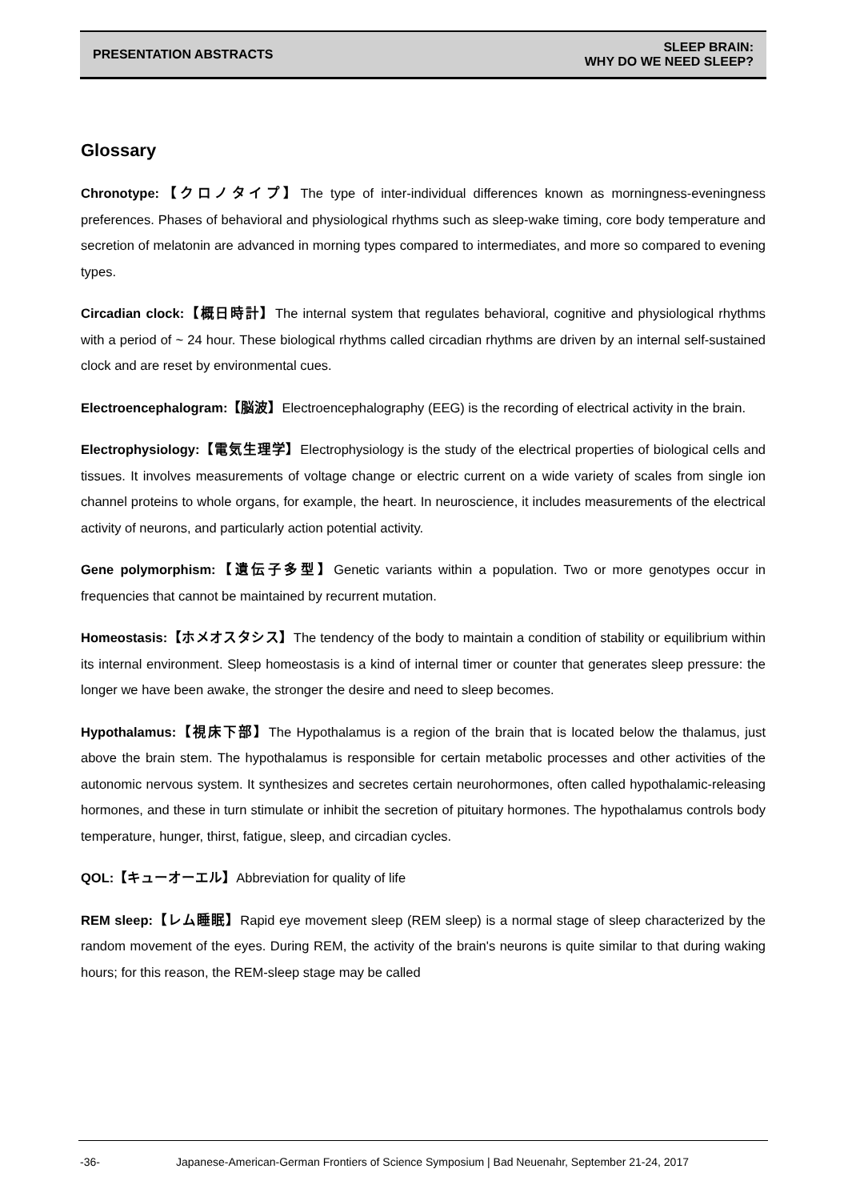PRESENTATION ABSTRACTS
SLEEP BRAIN:
WHY DO WE NEED SLEEP?
Glossary
Chronotype:【クロノタイプ】The type of inter-individual differences known as morningness-eveningness preferences. Phases of behavioral and physiological rhythms such as sleep-wake timing, core body temperature and secretion of melatonin are advanced in morning types compared to intermediates, and more so compared to evening types.
Circadian clock:【概日時計】The internal system that regulates behavioral, cognitive and physiological rhythms with a period of ~ 24 hour. These biological rhythms called circadian rhythms are driven by an internal self-sustained clock and are reset by environmental cues.
Electroencephalogram:【脳波】Electroencephalography (EEG) is the recording of electrical activity in the brain.
Electrophysiology:【電気生理学】Electrophysiology is the study of the electrical properties of biological cells and tissues. It involves measurements of voltage change or electric current on a wide variety of scales from single ion channel proteins to whole organs, for example, the heart. In neuroscience, it includes measurements of the electrical activity of neurons, and particularly action potential activity.
Gene polymorphism:【遺伝子多型】Genetic variants within a population. Two or more genotypes occur in frequencies that cannot be maintained by recurrent mutation.
Homeostasis:【ホメオスタシス】The tendency of the body to maintain a condition of stability or equilibrium within its internal environment. Sleep homeostasis is a kind of internal timer or counter that generates sleep pressure: the longer we have been awake, the stronger the desire and need to sleep becomes.
Hypothalamus:【視床下部】The Hypothalamus is a region of the brain that is located below the thalamus, just above the brain stem. The hypothalamus is responsible for certain metabolic processes and other activities of the autonomic nervous system. It synthesizes and secretes certain neurohormones, often called hypothalamic-releasing hormones, and these in turn stimulate or inhibit the secretion of pituitary hormones. The hypothalamus controls body temperature, hunger, thirst, fatigue, sleep, and circadian cycles.
QOL:【キューオーエル】Abbreviation for quality of life
REM sleep:【レム睡眠】Rapid eye movement sleep (REM sleep) is a normal stage of sleep characterized by the random movement of the eyes. During REM, the activity of the brain's neurons is quite similar to that during waking hours; for this reason, the REM-sleep stage may be called
-36- Japanese-American-German Frontiers of Science Symposium | Bad Neuenahr, September 21-24, 2017